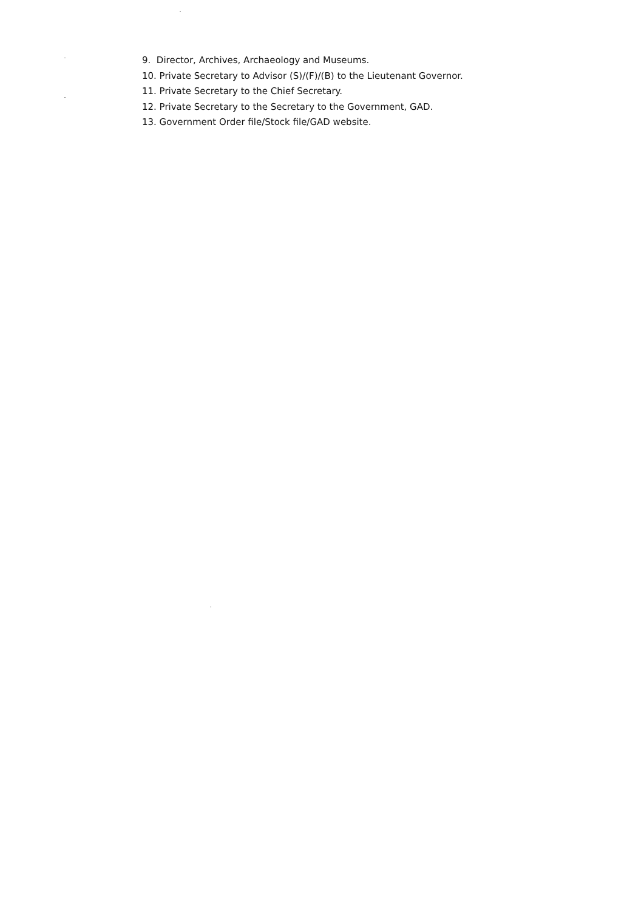9. Director, Archives, Archaeology and Museums.
10. Private Secretary to Advisor (S)/(F)/(B) to the Lieutenant Governor.
11. Private Secretary to the Chief Secretary.
12. Private Secretary to the Secretary to the Government, GAD.
13. Government Order file/Stock file/GAD website.